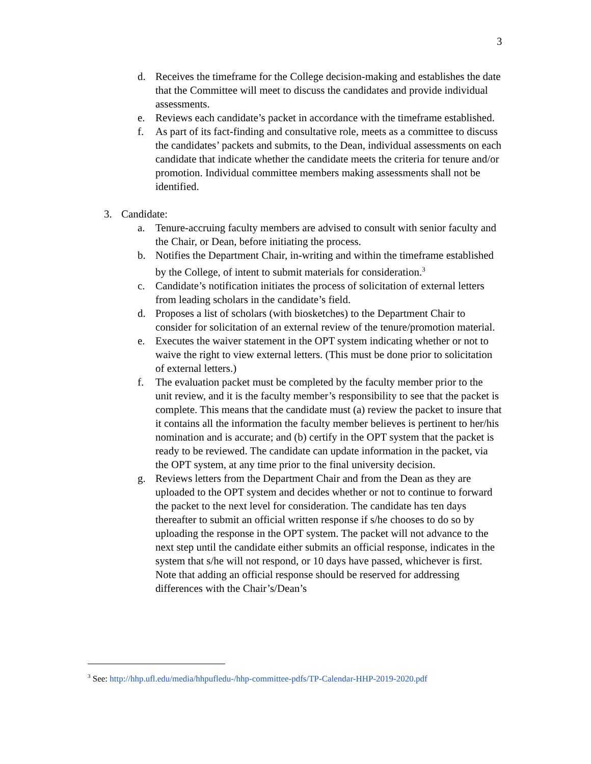3
d. Receives the timeframe for the College decision-making and establishes the date that the Committee will meet to discuss the candidates and provide individual assessments.
e. Reviews each candidate’s packet in accordance with the timeframe established.
f. As part of its fact-finding and consultative role, meets as a committee to discuss the candidates’ packets and submits, to the Dean, individual assessments on each candidate that indicate whether the candidate meets the criteria for tenure and/or promotion. Individual committee members making assessments shall not be identified.
3. Candidate:
a. Tenure-accruing faculty members are advised to consult with senior faculty and the Chair, or Dean, before initiating the process.
b. Notifies the Department Chair, in-writing and within the timeframe established by the College, of intent to submit materials for consideration.<sup>3</sup>
c. Candidate’s notification initiates the process of solicitation of external letters from leading scholars in the candidate’s field.
d. Proposes a list of scholars (with biosketches) to the Department Chair to consider for solicitation of an external review of the tenure/promotion material.
e. Executes the waiver statement in the OPT system indicating whether or not to waive the right to view external letters. (This must be done prior to solicitation of external letters.)
f. The evaluation packet must be completed by the faculty member prior to the unit review, and it is the faculty member’s responsibility to see that the packet is complete. This means that the candidate must (a) review the packet to insure that it contains all the information the faculty member believes is pertinent to her/his nomination and is accurate; and (b) certify in the OPT system that the packet is ready to be reviewed. The candidate can update information in the packet, via the OPT system, at any time prior to the final university decision.
g. Reviews letters from the Department Chair and from the Dean as they are uploaded to the OPT system and decides whether or not to continue to forward the packet to the next level for consideration. The candidate has ten days thereafter to submit an official written response if s/he chooses to do so by uploading the response in the OPT system. The packet will not advance to the next step until the candidate either submits an official response, indicates in the system that s/he will not respond, or 10 days have passed, whichever is first. Note that adding an official response should be reserved for addressing differences with the Chair’s/Dean’s
<sup>3</sup> See: http://hhp.ufl.edu/media/hhpufledu-/hhp-committee-pdfs/TP-Calendar-HHP-2019-2020.pdf